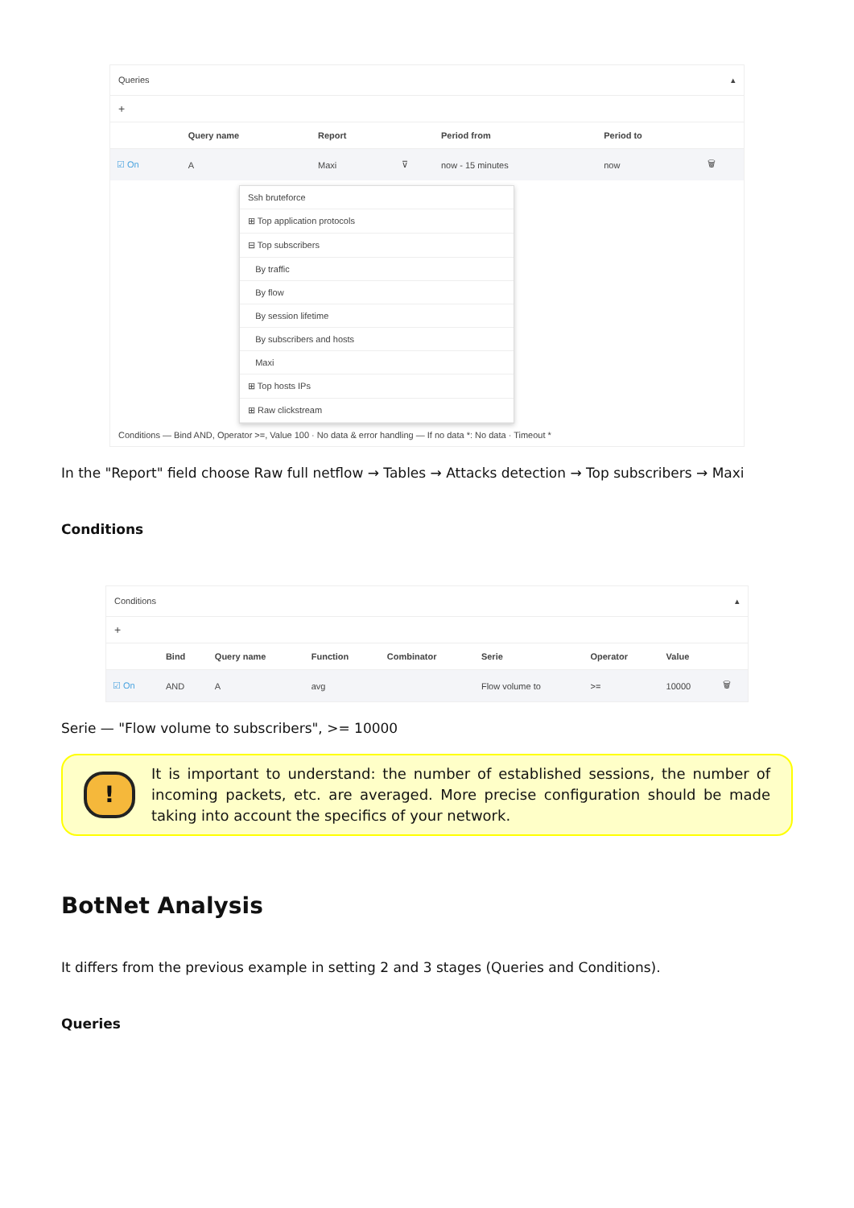Queries ▴
+
| | Query name | Report | | Period from | Period to | |
| --- | --- | --- | --- | --- | --- | --- |
| ☑ On | A | Maxi | ⊽ | now - 15 minutes | now | 🗑 |
Ssh bruteforce
⊞ Top application protocols
⊟ Top subscribers
By traffic
By flow
By session lifetime
By subscribers and hosts
Maxi
⊞ Top hosts IPs
⊞ Raw clickstream
Conditions — Bind AND, Operator >=, Value 100 · No data & error handling — If no data *: No data · Timeout *
In the "Report" field choose Raw full netflow → Tables → Attacks detection → Top subscribers → Maxi
Conditions
Conditions ▴
+
| | Bind | Query name | Function | Combinator | Serie | Operator | Value | |
| --- | --- | --- | --- | --- | --- | --- | --- | --- |
| ☑ On | AND | A | avg | | Flow volume to | >= | 10000 | 🗑 |
Serie — "Flow volume to subscribers", >= 10000
!
It is important to understand: the number of established sessions, the number of incoming packets, etc. are averaged. More precise configuration should be made taking into account the specifics of your network.
BotNet Analysis
It differs from the previous example in setting 2 and 3 stages (Queries and Conditions).
Queries